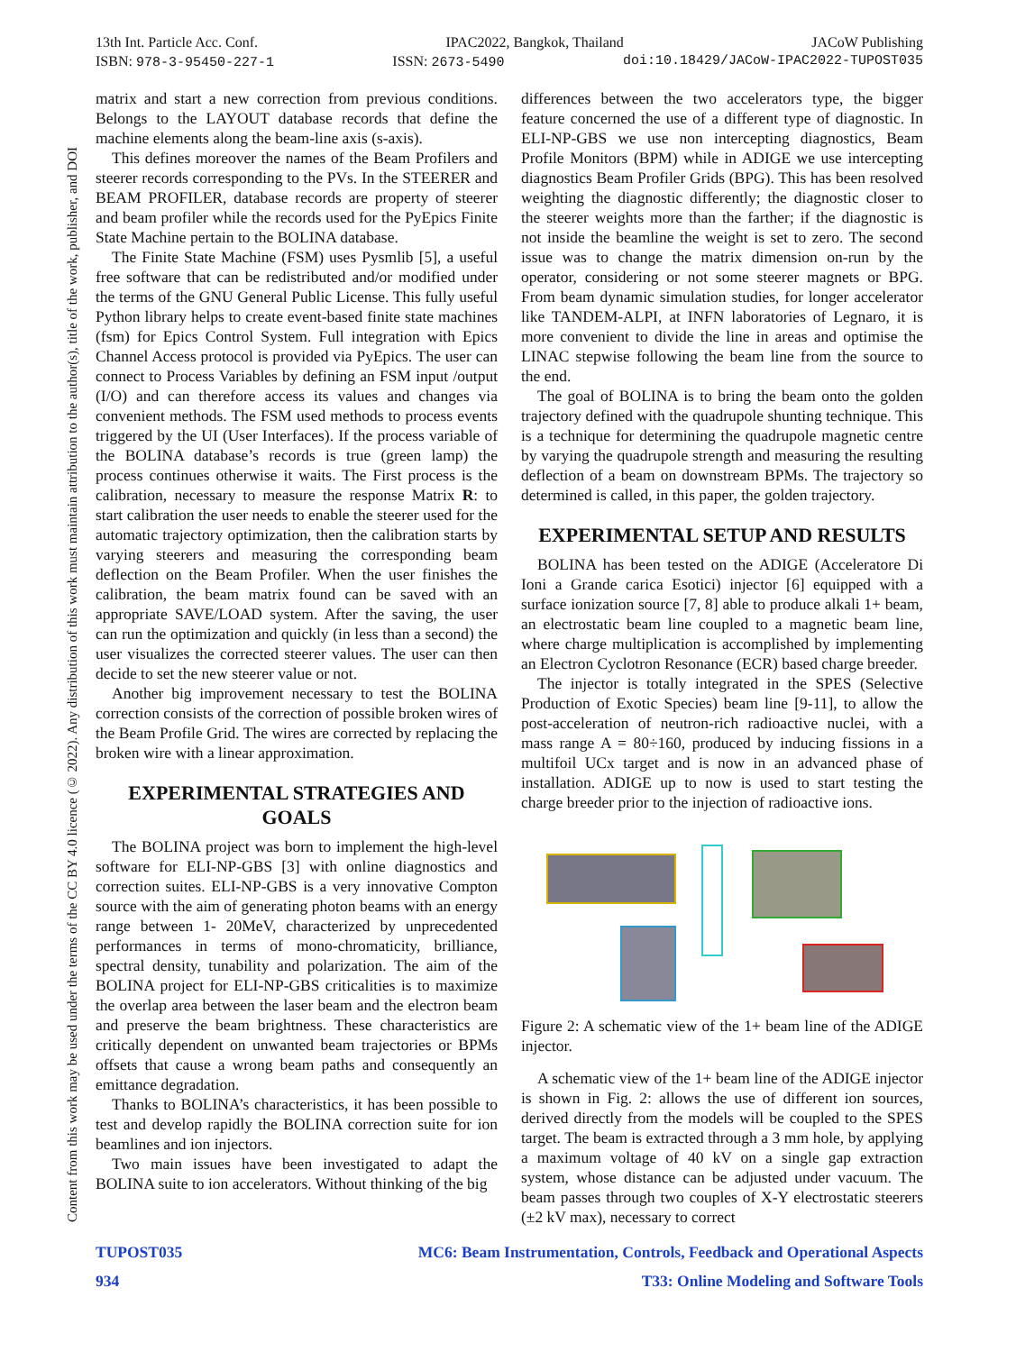Content from this work may be used under the terms of the CC BY 4.0 licence (© 2022). Any distribution of this work must maintain attribution to the author(s), title of the work, publisher, and DOI
13th Int. Particle Acc. Conf. IPAC2022, Bangkok, Thailand JACoW Publishing
ISBN: 978-3-95450-227-1 ISSN: 2673-5490 doi:10.18429/JACoW-IPAC2022-TUPOST035
matrix and start a new correction from previous conditions. Belongs to the LAYOUT database records that define the machine elements along the beam-line axis (s-axis).
This defines moreover the names of the Beam Profilers and steerer records corresponding to the PVs. In the STEERER and BEAM PROFILER, database records are property of steerer and beam profiler while the records used for the PyEpics Finite State Machine pertain to the BOLINA database.
The Finite State Machine (FSM) uses Pysmlib [5], a useful free software that can be redistributed and/or modified under the terms of the GNU General Public License. This fully useful Python library helps to create event-based finite state machines (fsm) for Epics Control System. Full integration with Epics Channel Access protocol is provided via PyEpics. The user can connect to Process Variables by defining an FSM input /output (I/O) and can therefore access its values and changes via convenient methods. The FSM used methods to process events triggered by the UI (User Interfaces). If the process variable of the BOLINA database’s records is true (green lamp) the process continues otherwise it waits. The First process is the calibration, necessary to measure the response Matrix R: to start calibration the user needs to enable the steerer used for the automatic trajectory optimization, then the calibration starts by varying steerers and measuring the corresponding beam deflection on the Beam Profiler. When the user finishes the calibration, the beam matrix found can be saved with an appropriate SAVE/LOAD system. After the saving, the user can run the optimization and quickly (in less than a second) the user visualizes the corrected steerer values. The user can then decide to set the new steerer value or not.
Another big improvement necessary to test the BOLINA correction consists of the correction of possible broken wires of the Beam Profile Grid. The wires are corrected by replacing the broken wire with a linear approximation.
EXPERIMENTAL STRATEGIES AND GOALS
The BOLINA project was born to implement the high-level software for ELI-NP-GBS [3] with online diagnostics and correction suites. ELI-NP-GBS is a very innovative Compton source with the aim of generating photon beams with an energy range between 1- 20MeV, characterized by unprecedented performances in terms of mono-chromaticity, brilliance, spectral density, tunability and polarization. The aim of the BOLINA project for ELI-NP-GBS criticalities is to maximize the overlap area between the laser beam and the electron beam and preserve the beam brightness. These characteristics are critically dependent on unwanted beam trajectories or BPMs offsets that cause a wrong beam paths and consequently an emittance degradation.
Thanks to BOLINA’s characteristics, it has been possible to test and develop rapidly the BOLINA correction suite for ion beamlines and ion injectors.
Two main issues have been investigated to adapt the BOLINA suite to ion accelerators. Without thinking of the big
differences between the two accelerators type, the bigger feature concerned the use of a different type of diagnostic. In ELI-NP-GBS we use non intercepting diagnostics, Beam Profile Monitors (BPM) while in ADIGE we use intercepting diagnostics Beam Profiler Grids (BPG). This has been resolved weighting the diagnostic differently; the diagnostic closer to the steerer weights more than the farther; if the diagnostic is not inside the beamline the weight is set to zero. The second issue was to change the matrix dimension on-run by the operator, considering or not some steerer magnets or BPG. From beam dynamic simulation studies, for longer accelerator like TANDEM-ALPI, at INFN laboratories of Legnaro, it is more convenient to divide the line in areas and optimise the LINAC stepwise following the beam line from the source to the end.
The goal of BOLINA is to bring the beam onto the golden trajectory defined with the quadrupole shunting technique. This is a technique for determining the quadrupole magnetic centre by varying the quadrupole strength and measuring the resulting deflection of a beam on downstream BPMs. The trajectory so determined is called, in this paper, the golden trajectory.
EXPERIMENTAL SETUP AND RESULTS
BOLINA has been tested on the ADIGE (Acceleratore Di Ioni a Grande carica Esotici) injector [6] equipped with a surface ionization source [7, 8] able to produce alkali 1+ beam, an electrostatic beam line coupled to a magnetic beam line, where charge multiplication is accomplished by implementing an Electron Cyclotron Resonance (ECR) based charge breeder.
The injector is totally integrated in the SPES (Selective Production of Exotic Species) beam line [9-11], to allow the post-acceleration of neutron-rich radioactive nuclei, with a mass range A = 80÷160, produced by inducing fissions in a multifoil UCx target and is now in an advanced phase of installation. ADIGE up to now is used to start testing the charge breeder prior to the injection of radioactive ions.
Figure 2: A schematic view of the 1+ beam line of the ADIGE injector.
A schematic view of the 1+ beam line of the ADIGE injector is shown in Fig. 2: allows the use of different ion sources, derived directly from the models will be coupled to the SPES target. The beam is extracted through a 3 mm hole, by applying a maximum voltage of 40 kV on a single gap extraction system, whose distance can be adjusted under vacuum. The beam passes through two couples of X-Y electrostatic steerers (±2 kV max), necessary to correct
TUPOST035
934
MC6: Beam Instrumentation, Controls, Feedback and Operational Aspects
T33: Online Modeling and Software Tools